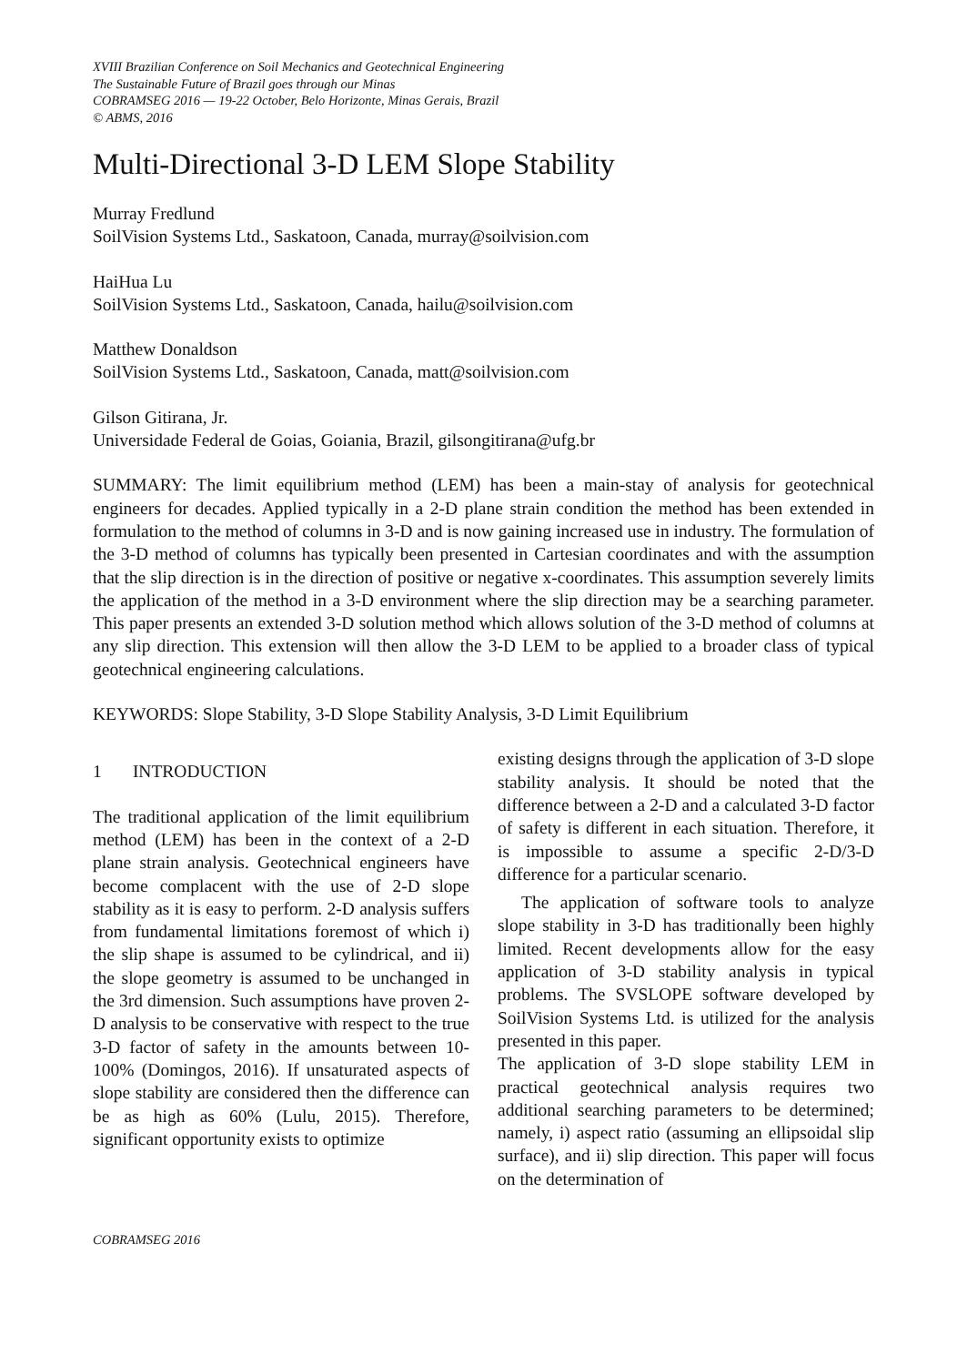XVIII Brazilian Conference on Soil Mechanics and Geotechnical Engineering
The Sustainable Future of Brazil goes through our Minas
COBRAMSEG 2016 — 19-22 October, Belo Horizonte, Minas Gerais, Brazil
© ABMS, 2016
Multi-Directional 3-D LEM Slope Stability
Murray Fredlund
SoilVision Systems Ltd., Saskatoon, Canada, murray@soilvision.com
HaiHua Lu
SoilVision Systems Ltd., Saskatoon, Canada, hailu@soilvision.com
Matthew Donaldson
SoilVision Systems Ltd., Saskatoon, Canada, matt@soilvision.com
Gilson Gitirana, Jr.
Universidade Federal de Goias, Goiania, Brazil, gilsongitirana@ufg.br
SUMMARY: The limit equilibrium method (LEM) has been a main-stay of analysis for geotechnical engineers for decades. Applied typically in a 2-D plane strain condition the method has been extended in formulation to the method of columns in 3-D and is now gaining increased use in industry. The formulation of the 3-D method of columns has typically been presented in Cartesian coordinates and with the assumption that the slip direction is in the direction of positive or negative x-coordinates. This assumption severely limits the application of the method in a 3-D environment where the slip direction may be a searching parameter. This paper presents an extended 3-D solution method which allows solution of the 3-D method of columns at any slip direction. This extension will then allow the 3-D LEM to be applied to a broader class of typical geotechnical engineering calculations.
KEYWORDS: Slope Stability, 3-D Slope Stability Analysis, 3-D Limit Equilibrium
1 INTRODUCTION
The traditional application of the limit equilibrium method (LEM) has been in the context of a 2-D plane strain analysis. Geotechnical engineers have become complacent with the use of 2-D slope stability as it is easy to perform. 2-D analysis suffers from fundamental limitations foremost of which i) the slip shape is assumed to be cylindrical, and ii) the slope geometry is assumed to be unchanged in the 3rd dimension. Such assumptions have proven 2-D analysis to be conservative with respect to the true 3-D factor of safety in the amounts between 10-100% (Domingos, 2016). If unsaturated aspects of slope stability are considered then the difference can be as high as 60% (Lulu, 2015). Therefore, significant opportunity exists to optimize
existing designs through the application of 3-D slope stability analysis. It should be noted that the difference between a 2-D and a calculated 3-D factor of safety is different in each situation. Therefore, it is impossible to assume a specific 2-D/3-D difference for a particular scenario.
The application of software tools to analyze slope stability in 3-D has traditionally been highly limited. Recent developments allow for the easy application of 3-D stability analysis in typical problems. The SVSLOPE software developed by SoilVision Systems Ltd. is utilized for the analysis presented in this paper.
The application of 3-D slope stability LEM in practical geotechnical analysis requires two additional searching parameters to be determined; namely, i) aspect ratio (assuming an ellipsoidal slip surface), and ii) slip direction. This paper will focus on the determination of
COBRAMSEG 2016